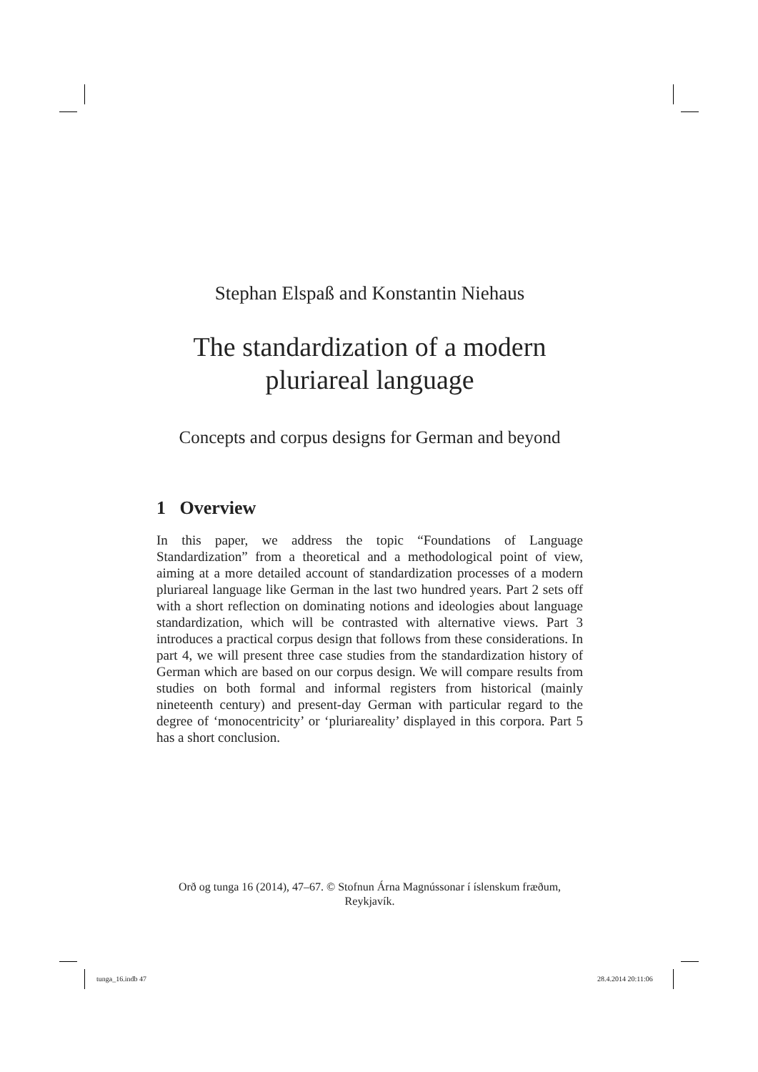Stephan Elspaß and Konstantin Niehaus
The standardization of a modern pluriareal language
Concepts and corpus designs for German and beyond
1 Overview
In this paper, we address the topic “Foundations of Language Standardization” from a theoretical and a methodological point of view, aiming at a more detailed account of standardization processes of a modern pluriareal language like German in the last two hundred years. Part 2 sets off with a short reflection on dominating notions and ideologies about language standardization, which will be contrasted with alternative views. Part 3 introduces a practical corpus design that follows from these considerations. In part 4, we will present three case studies from the standardization history of German which are based on our corpus design. We will compare results from studies on both formal and informal registers from historical (mainly nineteenth century) and present-day German with particular regard to the degree of ‘monocentricity’ or ‘pluriareality’ displayed in this corpora. Part 5 has a short conclusion.
Orð og tunga 16 (2014), 47–67. © Stofnun Árna Magnússonar í íslenskum fræðum, Reykjavík.
tunga_16.indb 47 28.4.2014 20:11:06